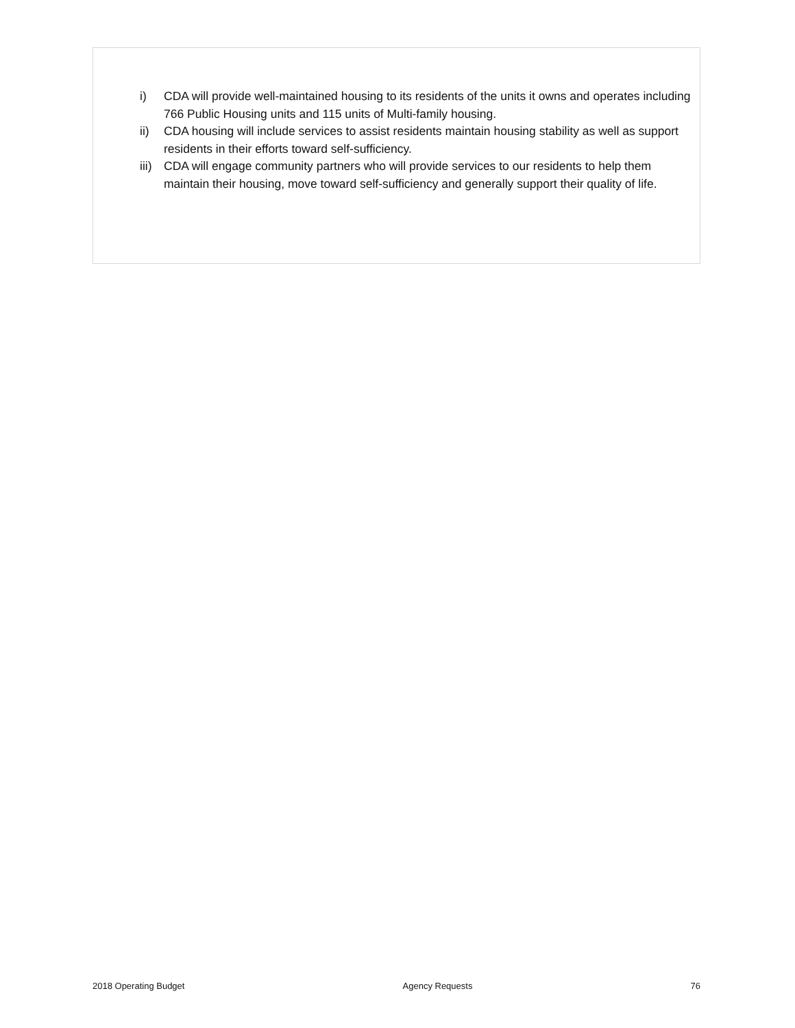i) CDA will provide well-maintained housing to its residents of the units it owns and operates including 766 Public Housing units and 115 units of Multi-family housing.
ii) CDA housing will include services to assist residents maintain housing stability as well as support residents in their efforts toward self-sufficiency.
iii) CDA will engage community partners who will provide services to our residents to help them maintain their housing, move toward self-sufficiency and generally support their quality of life.
2018 Operating Budget Agency Requests 76